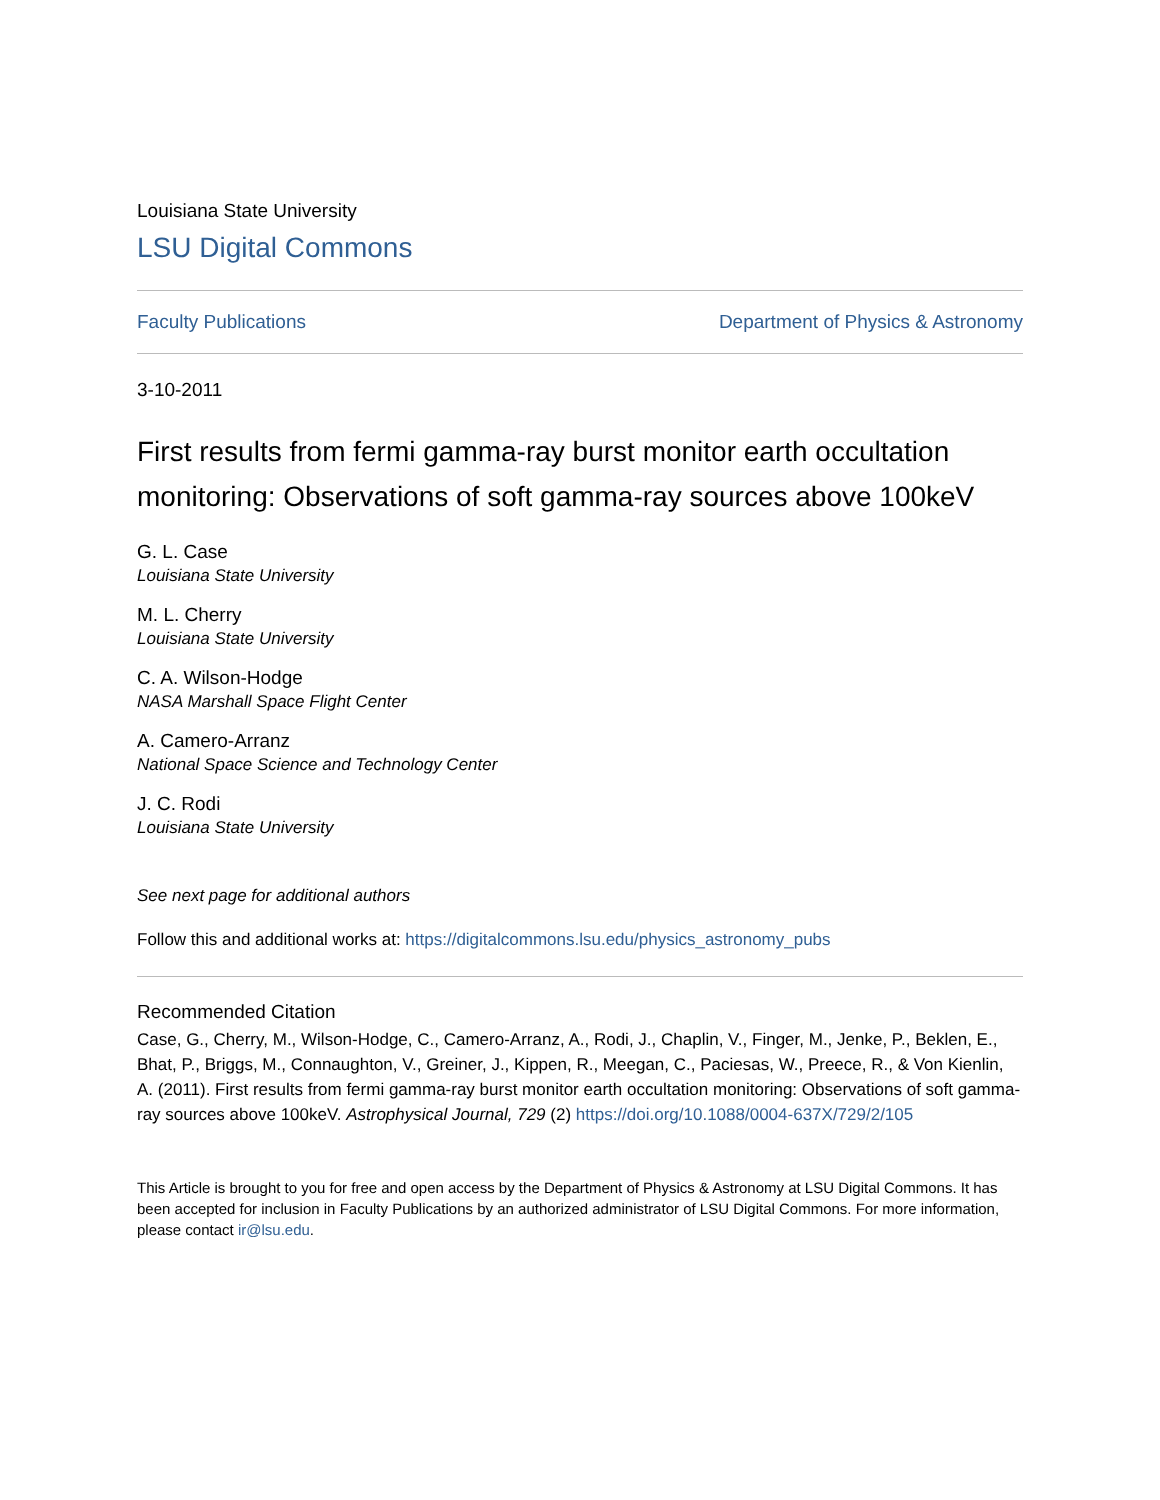Louisiana State University
LSU Digital Commons
Faculty Publications Department of Physics & Astronomy
3-10-2011
First results from fermi gamma-ray burst monitor earth occultation monitoring: Observations of soft gamma-ray sources above 100keV
G. L. Case
Louisiana State University
M. L. Cherry
Louisiana State University
C. A. Wilson-Hodge
NASA Marshall Space Flight Center
A. Camero-Arranz
National Space Science and Technology Center
J. C. Rodi
Louisiana State University
See next page for additional authors
Follow this and additional works at: https://digitalcommons.lsu.edu/physics_astronomy_pubs
Recommended Citation
Case, G., Cherry, M., Wilson-Hodge, C., Camero-Arranz, A., Rodi, J., Chaplin, V., Finger, M., Jenke, P., Beklen, E., Bhat, P., Briggs, M., Connaughton, V., Greiner, J., Kippen, R., Meegan, C., Paciesas, W., Preece, R., & Von Kienlin, A. (2011). First results from fermi gamma-ray burst monitor earth occultation monitoring: Observations of soft gamma-ray sources above 100keV. Astrophysical Journal, 729 (2) https://doi.org/10.1088/0004-637X/729/2/105
This Article is brought to you for free and open access by the Department of Physics & Astronomy at LSU Digital Commons. It has been accepted for inclusion in Faculty Publications by an authorized administrator of LSU Digital Commons. For more information, please contact ir@lsu.edu.